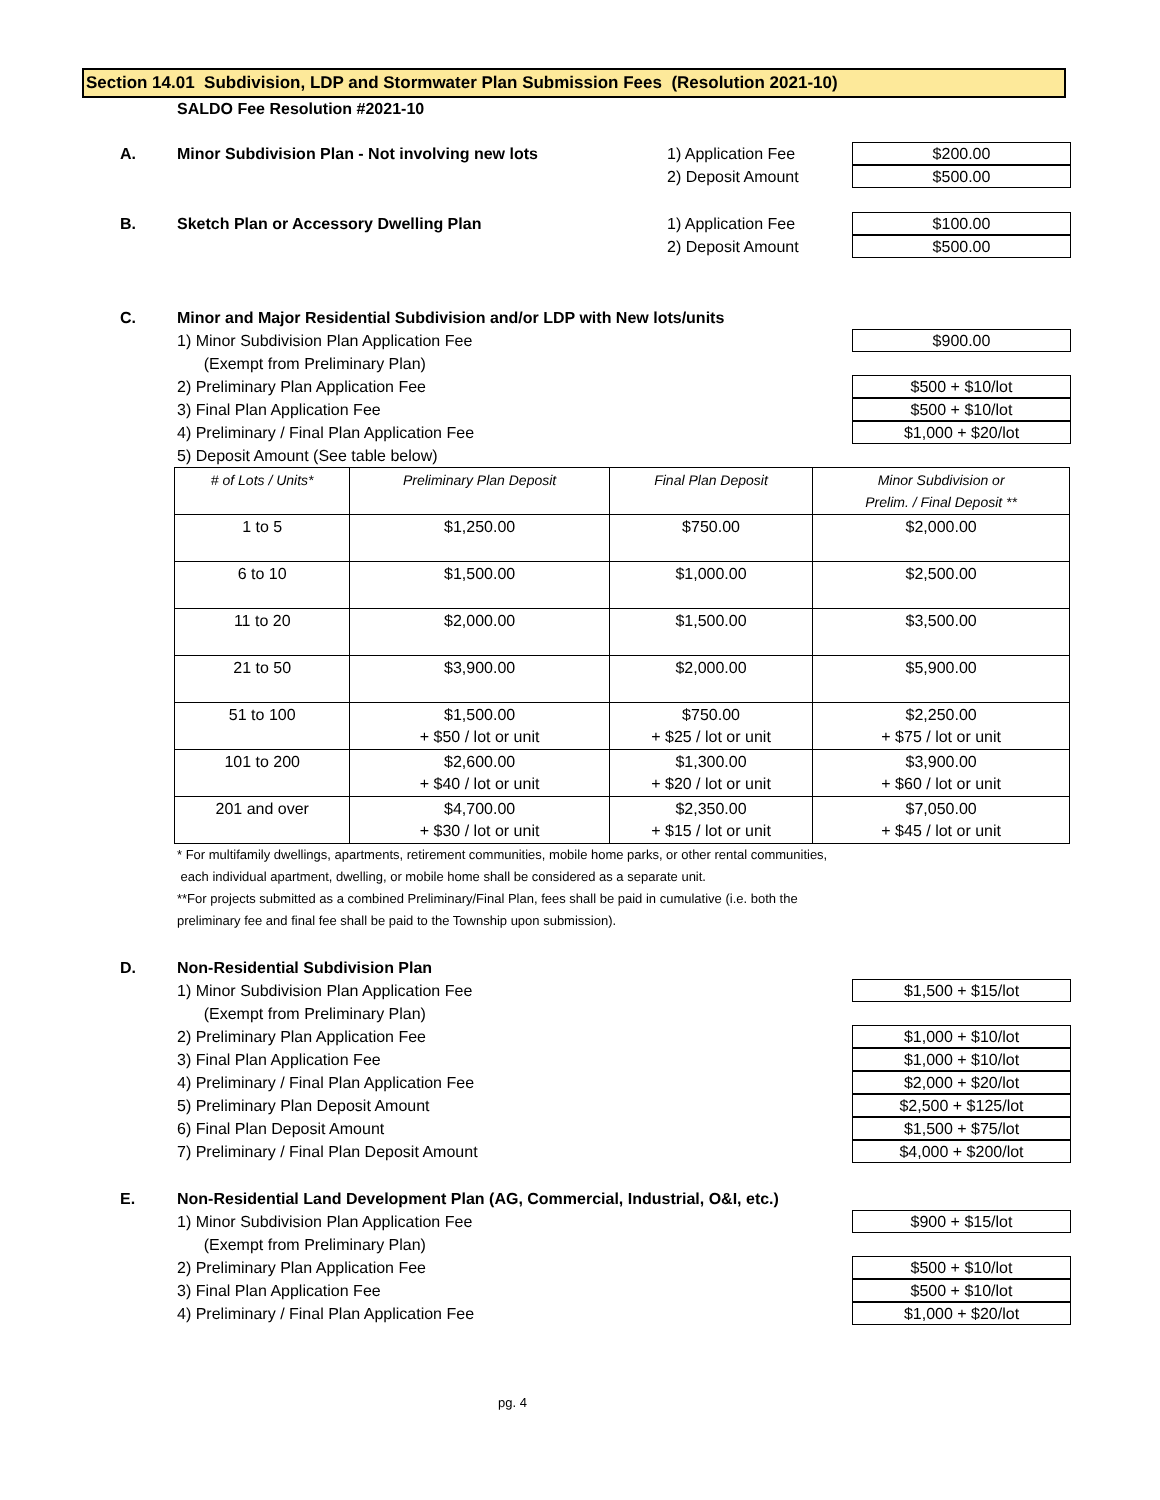Section 14.01 Subdivision, LDP and Stormwater Plan Submission Fees (Resolution 2021-10)
SALDO Fee Resolution #2021-10
A. Minor Subdivision Plan - Not involving new lots 1) Application Fee
$200.00
2) Deposit Amount
$500.00
B. Sketch Plan or Accessory Dwelling Plan 1) Application Fee
$100.00
2) Deposit Amount
$500.00
C. Minor and Major Residential Subdivision and/or LDP with New lots/units
1) Minor Subdivision Plan Application Fee
$900.00
(Exempt from Preliminary Plan)
2) Preliminary Plan Application Fee
$500 + $10/lot
3) Final Plan Application Fee
$500 + $10/lot
4) Preliminary / Final Plan Application Fee
$1,000 + $20/lot
5) Deposit Amount (See table below)
| # of Lots / Units* | Preliminary Plan Deposit | Final Plan Deposit | Minor Subdivision or Prelim. / Final Deposit ** |
| --- | --- | --- | --- |
| 1 to 5 | $1,250.00 | $750.00 | $2,000.00 |
| 6 to 10 | $1,500.00 | $1,000.00 | $2,500.00 |
| 11 to 20 | $2,000.00 | $1,500.00 | $3,500.00 |
| 21 to 50 | $3,900.00 | $2,000.00 | $5,900.00 |
| 51 to 100 | $1,500.00 + $50 / lot or unit | $750.00 + $25 / lot or unit | $2,250.00 + $75 / lot or unit |
| 101 to 200 | $2,600.00 + $40 / lot or unit | $1,300.00 + $20 / lot or unit | $3,900.00 + $60 / lot or unit |
| 201 and over | $4,700.00 + $30 / lot or unit | $2,350.00 + $15 / lot or unit | $7,050.00 + $45 / lot or unit |
* For multifamily dwellings, apartments, retirement communities, mobile home parks, or other rental communities,
each individual apartment, dwelling, or mobile home shall be considered as a separate unit.
**For projects submitted as a combined Preliminary/Final Plan, fees shall be paid in cumulative (i.e. both the
preliminary fee and final fee shall be paid to the Township upon submission).
D. Non-Residential Subdivision Plan
1) Minor Subdivision Plan Application Fee
$1,500 + $15/lot
(Exempt from Preliminary Plan)
2) Preliminary Plan Application Fee
$1,000 + $10/lot
3) Final Plan Application Fee
$1,000 + $10/lot
4) Preliminary / Final Plan Application Fee
$2,000 + $20/lot
5) Preliminary Plan Deposit Amount
$2,500 + $125/lot
6) Final Plan Deposit Amount
$1,500 + $75/lot
7) Preliminary / Final Plan Deposit Amount
$4,000 + $200/lot
E. Non-Residential Land Development Plan (AG, Commercial, Industrial, O&I, etc.)
1) Minor Subdivision Plan Application Fee
$900 + $15/lot
(Exempt from Preliminary Plan)
2) Preliminary Plan Application Fee
$500 + $10/lot
3) Final Plan Application Fee
$500 + $10/lot
4) Preliminary / Final Plan Application Fee
$1,000 + $20/lot
pg. 4